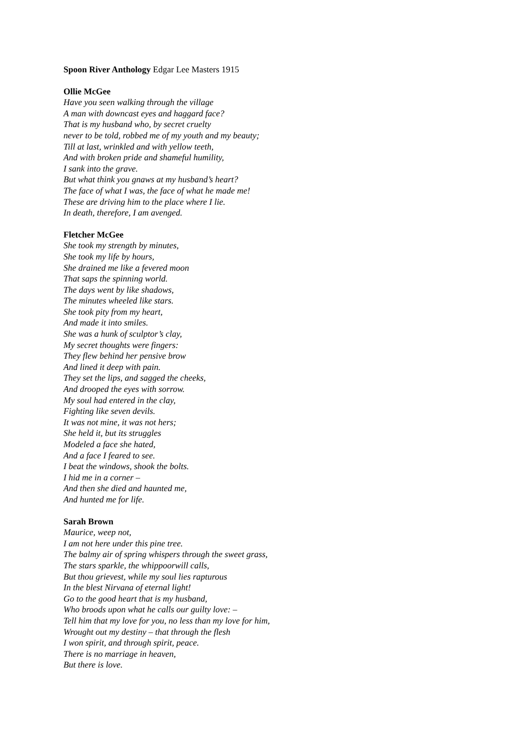Spoon River Anthology Edgar Lee Masters 1915
Ollie McGee
Have you seen walking through the village
A man with downcast eyes and haggard face?
That is my husband who, by secret cruelty
never to be told, robbed me of my youth and my beauty;
Till at last, wrinkled and with yellow teeth,
And with broken pride and shameful humility,
I sank into the grave.
But what think you gnaws at my husband’s heart?
The face of what I was, the face of what he made me!
These are driving him to the place where I lie.
In death, therefore, I am avenged.
Fletcher McGee
She took my strength by minutes,
She took my life by hours,
She drained me like a fevered moon
That saps the spinning world.
The days went by like shadows,
The minutes wheeled like stars.
She took pity from my heart,
And made it into smiles.
She was a hunk of sculptor’s clay,
My secret thoughts were fingers:
They flew behind her pensive brow
And lined it deep with pain.
They set the lips, and sagged the cheeks,
And drooped the eyes with sorrow.
My soul had entered in the clay,
Fighting like seven devils.
It was not mine, it was not hers;
She held it, but its struggles
Modeled a face she hated,
And a face I feared to see.
I beat the windows, shook the bolts.
I hid me in a corner –
And then she died and haunted me,
And hunted me for life.
Sarah Brown
Maurice, weep not,
I am not here under this pine tree.
The balmy air of spring whispers through the sweet grass,
The stars sparkle, the whippoorwill calls,
But thou grievest, while my soul lies rapturous
In the blest Nirvana of eternal light!
Go to the good heart that is my husband,
Who broods upon what he calls our guilty love: –
Tell him that my love for you, no less than my love for him,
Wrought out my destiny – that through the flesh
I won spirit, and through spirit, peace.
There is no marriage in heaven,
But there is love.